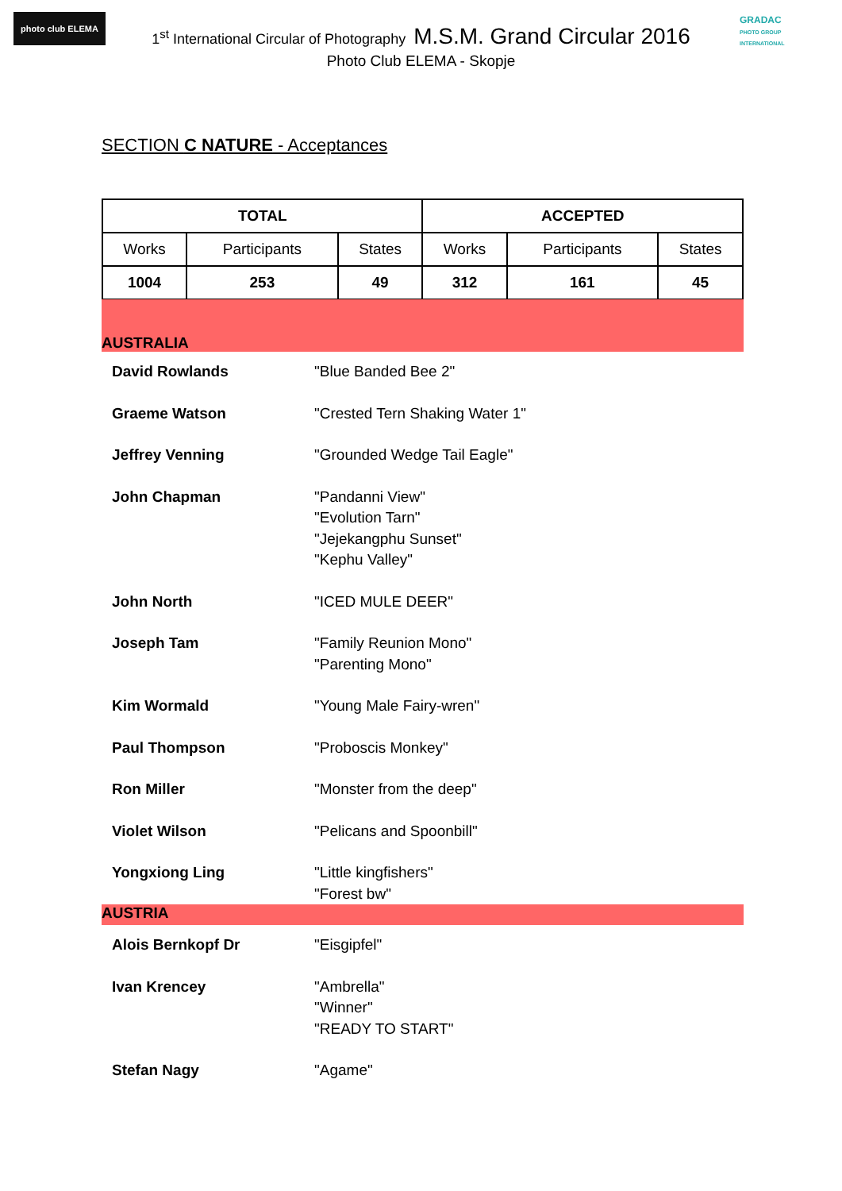photo club ELEMA
GRADAC
PHOTO GROUP INTERNATIONAL
1<sup>st</sup> International Circular of Photography M.S.M. Grand Circular 2016
Photo Club ELEMA - Skopje
SECTION C NATURE - Acceptances
| TOTAL | | | ACCEPTED | | |
| --- | --- | --- | --- | --- | --- |
| Works | Participants | States | Works | Participants | States |
| 1004 | 253 | 49 | 312 | 161 | 45 |
AUSTRALIA
David Rowlands "Blue Banded Bee 2"
Graeme Watson "Crested Tern Shaking Water 1"
Jeffrey Venning "Grounded Wedge Tail Eagle"
John Chapman "Pandanni View"
"Evolution Tarn"
"Jejekangphu Sunset"
"Kephu Valley"
John North "ICED MULE DEER"
Joseph Tam "Family Reunion Mono"
"Parenting Mono"
Kim Wormald "Young Male Fairy-wren"
Paul Thompson "Proboscis Monkey"
Ron Miller "Monster from the deep"
Violet Wilson "Pelicans and Spoonbill"
Yongxiong Ling "Little kingfishers"
"Forest bw"
AUSTRIA
Alois Bernkopf Dr "Eisgipfel"
Ivan Krencey "Ambrella"
"Winner"
"READY TO START"
Stefan Nagy "Agame"